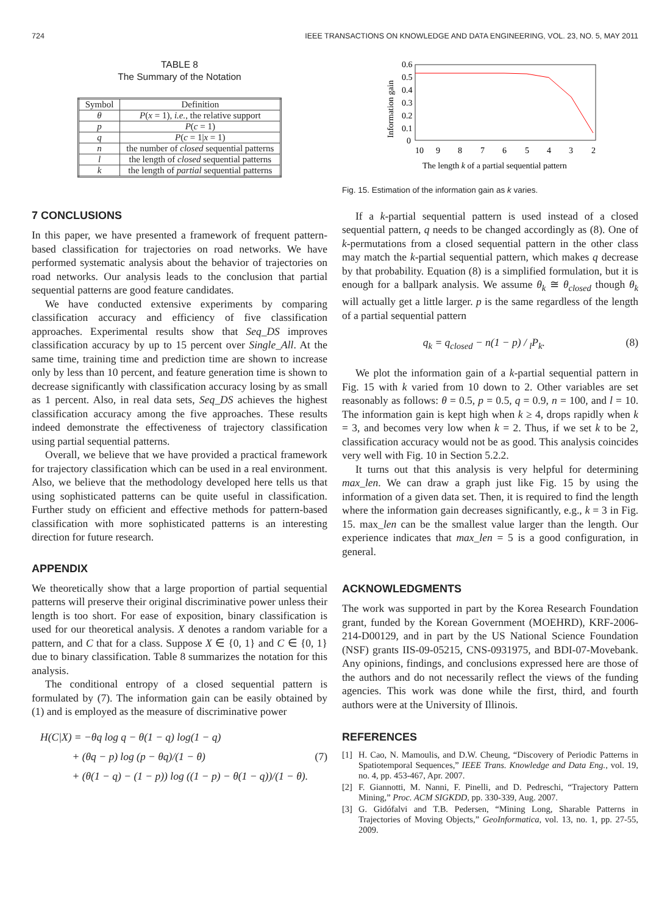724 IEEE TRANSACTIONS ON KNOWLEDGE AND DATA ENGINEERING, VOL. 23, NO. 5, MAY 2011
TABLE 8
The Summary of the Notation
| Symbol | Definition |
| --- | --- |
| θ | P ( x = 1), i.e. , the relative support |
| p | P ( c = 1) |
| q | P ( c = 1/ x = 1) |
| n | the number of closed sequential patterns |
| l | the length of closed sequential patterns |
| k | the length of partial sequential patterns |
7 CONCLUSIONS
In this paper, we have presented a framework of frequent pattern-based classification for trajectories on road networks. We have performed systematic analysis about the behavior of trajectories on road networks. Our analysis leads to the conclusion that partial sequential patterns are good feature candidates.
We have conducted extensive experiments by comparing classification accuracy and efficiency of five classification approaches. Experimental results show that Seq_DS improves classification accuracy by up to 15 percent over Single_All. At the same time, training time and prediction time are shown to increase only by less than 10 percent, and feature generation time is shown to decrease significantly with classification accuracy losing by as small as 1 percent. Also, in real data sets, Seq_DS achieves the highest classification accuracy among the five approaches. These results indeed demonstrate the effectiveness of trajectory classification using partial sequential patterns.
Overall, we believe that we have provided a practical framework for trajectory classification which can be used in a real environment. Also, we believe that the methodology developed here tells us that using sophisticated patterns can be quite useful in classification. Further study on efficient and effective methods for pattern-based classification with more sophisticated patterns is an interesting direction for future research.
APPENDIX
We theoretically show that a large proportion of partial sequential patterns will preserve their original discriminative power unless their length is too short. For ease of exposition, binary classification is used for our theoretical analysis. X denotes a random variable for a pattern, and C that for a class. Suppose X ∈ {0, 1} and C ∈ {0, 1} due to binary classification. Table 8 summarizes the notation for this analysis.
The conditional entropy of a closed sequential pattern is formulated by (7). The information gain can be easily obtained by (1) and is employed as the measure of discriminative power
H(C|X) = −θq log q − θ(1 − q) log(1 − q)
+ (θq − p) log (p − θq)/(1 − θ) (7)
+ (θ(1 − q) − (1 − p)) log ((1 − p) − θ(1 − q))/(1 − θ).
0.6
0.5
0.4
0.3
0.2
0.1
0
10
9
8
7
6
5
4
3
2
The length k of a partial sequential pattern
Information gain
Fig. 15. Estimation of the information gain as k varies.
If a k-partial sequential pattern is used instead of a closed sequential pattern, q needs to be changed accordingly as (8). One of k-permutations from a closed sequential pattern in the other class may match the k-partial sequential pattern, which makes q decrease by that probability. Equation (8) is a simplified formulation, but it is enough for a ballpark analysis. We assume θ<sub>k</sub> ≅ θ<sub>closed</sub> though θ<sub>k</sub> will actually get a little larger. p is the same regardless of the length of a partial sequential pattern
q<sub>k</sub> = q<sub>closed</sub> − n(1 − p) / <sub>l</sub>P<sub>k</sub>. (8)
We plot the information gain of a k-partial sequential pattern in Fig. 15 with k varied from 10 down to 2. Other variables are set reasonably as follows: θ = 0.5, p = 0.5, q = 0.9, n = 100, and l = 10. The information gain is kept high when k ≥ 4, drops rapidly when k = 3, and becomes very low when k = 2. Thus, if we set k to be 2, classification accuracy would not be as good. This analysis coincides very well with Fig. 10 in Section 5.2.2.
It turns out that this analysis is very helpful for determining max_len. We can draw a graph just like Fig. 15 by using the information of a given data set. Then, it is required to find the length where the information gain decreases significantly, e.g., k = 3 in Fig. 15. max_len can be the smallest value larger than the length. Our experience indicates that max_len = 5 is a good configuration, in general.
ACKNOWLEDGMENTS
The work was supported in part by the Korea Research Foundation grant, funded by the Korean Government (MOEHRD), KRF-2006-214-D00129, and in part by the US National Science Foundation (NSF) grants IIS-09-05215, CNS-0931975, and BDI-07-Movebank. Any opinions, findings, and conclusions expressed here are those of the authors and do not necessarily reflect the views of the funding agencies. This work was done while the first, third, and fourth authors were at the University of Illinois.
REFERENCES
[1] H. Cao, N. Mamoulis, and D.W. Cheung, “Discovery of Periodic Patterns in Spatiotemporal Sequences,” IEEE Trans. Knowledge and Data Eng., vol. 19, no. 4, pp. 453-467, Apr. 2007.
[2] F. Giannotti, M. Nanni, F. Pinelli, and D. Pedreschi, “Trajectory Pattern Mining,” Proc. ACM SIGKDD, pp. 330-339, Aug. 2007.
[3] G. Gidófalvi and T.B. Pedersen, “Mining Long, Sharable Patterns in Trajectories of Moving Objects,” GeoInformatica, vol. 13, no. 1, pp. 27-55, 2009.